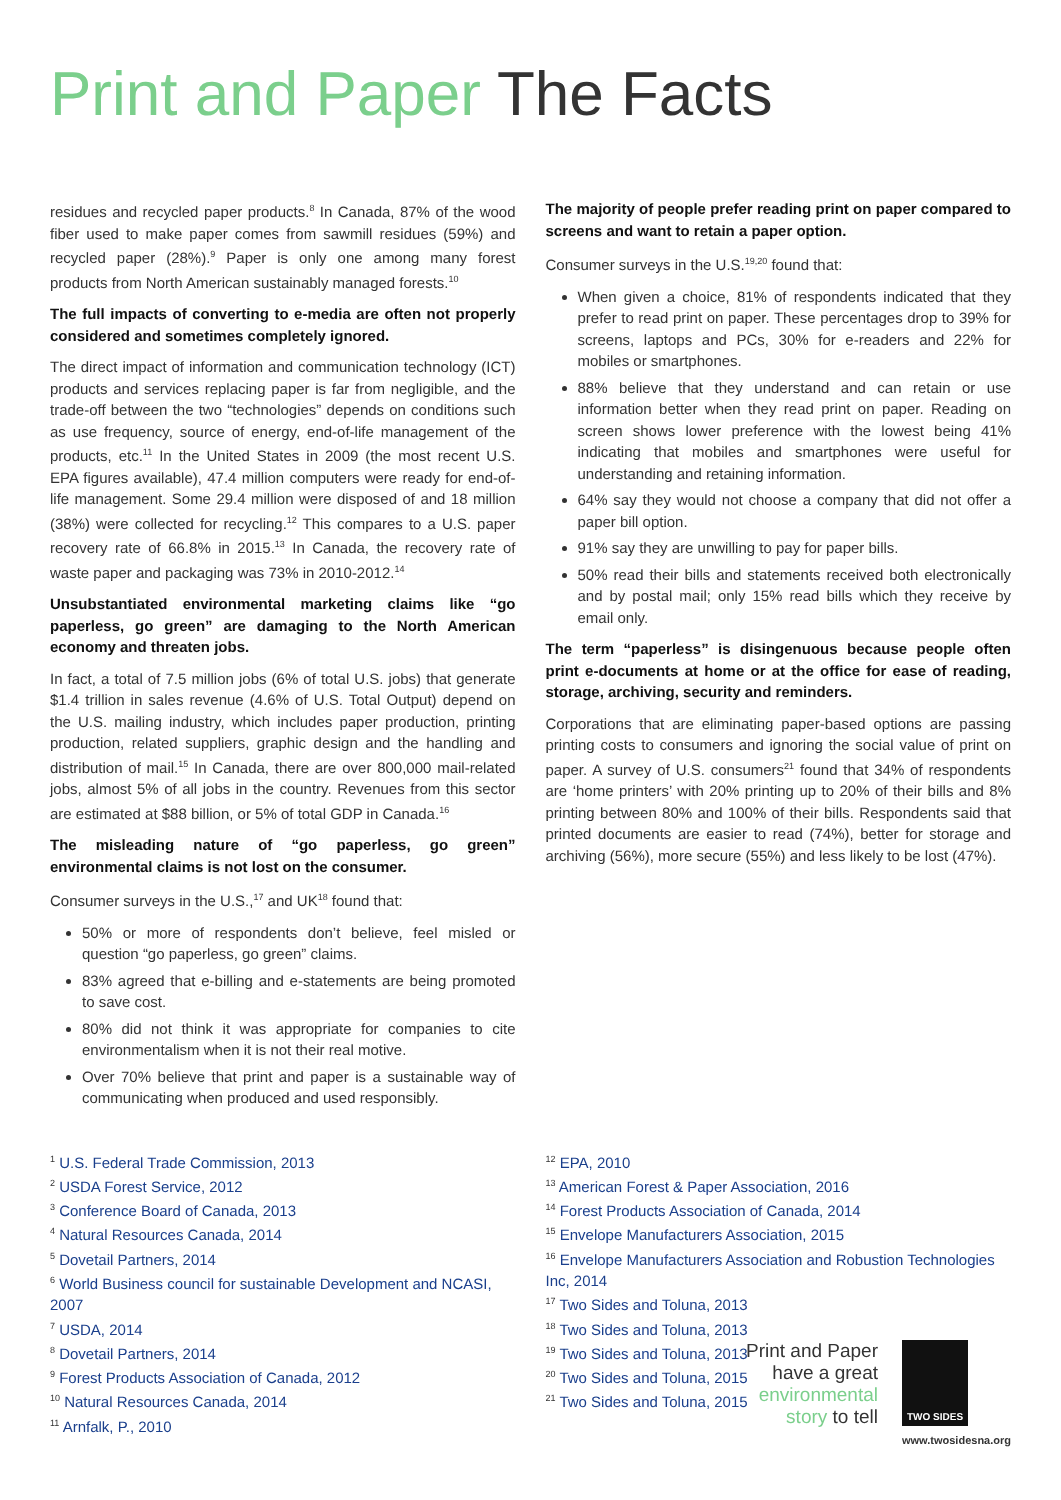Print and Paper The Facts
residues and recycled paper products.<sup>8</sup> In Canada, 87% of the wood fiber used to make paper comes from sawmill residues (59%) and recycled paper (28%).<sup>9</sup> Paper is only one among many forest products from North American sustainably managed forests.<sup>10</sup>
The full impacts of converting to e-media are often not properly considered and sometimes completely ignored.
The direct impact of information and communication technology (ICT) products and services replacing paper is far from negligible, and the trade-off between the two “technologies” depends on conditions such as use frequency, source of energy, end-of-life management of the products, etc.<sup>11</sup> In the United States in 2009 (the most recent U.S. EPA figures available), 47.4 million computers were ready for end-of-life management. Some 29.4 million were disposed of and 18 million (38%) were collected for recycling.<sup>12</sup> This compares to a U.S. paper recovery rate of 66.8% in 2015.<sup>13</sup> In Canada, the recovery rate of waste paper and packaging was 73% in 2010-2012.<sup>14</sup>
Unsubstantiated environmental marketing claims like “go paperless, go green” are damaging to the North American economy and threaten jobs.
In fact, a total of 7.5 million jobs (6% of total U.S. jobs) that generate $1.4 trillion in sales revenue (4.6% of U.S. Total Output) depend on the U.S. mailing industry, which includes paper production, printing production, related suppliers, graphic design and the handling and distribution of mail.<sup>15</sup> In Canada, there are over 800,000 mail-related jobs, almost 5% of all jobs in the country. Revenues from this sector are estimated at $88 billion, or 5% of total GDP in Canada.<sup>16</sup>
The misleading nature of “go paperless, go green” environmental claims is not lost on the consumer.
Consumer surveys in the U.S.,<sup>17</sup> and UK<sup>18</sup> found that:
50% or more of respondents don’t believe, feel misled or question “go paperless, go green” claims.
83% agreed that e-billing and e-statements are being promoted to save cost.
80% did not think it was appropriate for companies to cite environmentalism when it is not their real motive.
Over 70% believe that print and paper is a sustainable way of communicating when produced and used responsibly.
The majority of people prefer reading print on paper compared to screens and want to retain a paper option.
Consumer surveys in the U.S.<sup>19,20</sup> found that:
When given a choice, 81% of respondents indicated that they prefer to read print on paper. These percentages drop to 39% for screens, laptops and PCs, 30% for e-readers and 22% for mobiles or smartphones.
88% believe that they understand and can retain or use information better when they read print on paper. Reading on screen shows lower preference with the lowest being 41% indicating that mobiles and smartphones were useful for understanding and retaining information.
64% say they would not choose a company that did not offer a paper bill option.
91% say they are unwilling to pay for paper bills.
50% read their bills and statements received both electronically and by postal mail; only 15% read bills which they receive by email only.
The term “paperless” is disingenuous because people often print e-documents at home or at the office for ease of reading, storage, archiving, security and reminders.
Corporations that are eliminating paper-based options are passing printing costs to consumers and ignoring the social value of print on paper. A survey of U.S. consumers<sup>21</sup> found that 34% of respondents are ‘home printers’ with 20% printing up to 20% of their bills and 8% printing between 80% and 100% of their bills. Respondents said that printed documents are easier to read (74%), better for storage and archiving (56%), more secure (55%) and less likely to be lost (47%).
<sup>1</sup> U.S. Federal Trade Commission, 2013
<sup>2</sup> USDA Forest Service, 2012
<sup>3</sup> Conference Board of Canada, 2013
<sup>4</sup> Natural Resources Canada, 2014
<sup>5</sup> Dovetail Partners, 2014
<sup>6</sup> World Business council for sustainable Development and NCASI, 2007
<sup>7</sup> USDA, 2014
<sup>8</sup> Dovetail Partners, 2014
<sup>9</sup> Forest Products Association of Canada, 2012
<sup>10</sup> Natural Resources Canada, 2014
<sup>11</sup> Arnfalk, P., 2010
<sup>12</sup> EPA, 2010
<sup>13</sup> American Forest & Paper Association, 2016
<sup>14</sup> Forest Products Association of Canada, 2014
<sup>15</sup> Envelope Manufacturers Association, 2015
<sup>16</sup> Envelope Manufacturers Association and Robustion Technologies Inc, 2014
<sup>17</sup> Two Sides and Toluna, 2013
<sup>18</sup> Two Sides and Toluna, 2013
<sup>19</sup> Two Sides and Toluna, 2013
<sup>20</sup> Two Sides and Toluna, 2015
<sup>21</sup> Two Sides and Toluna, 2015
Print and Paper
have a great
environmental
story to tell
TWO SIDES
www.twosidesna.org